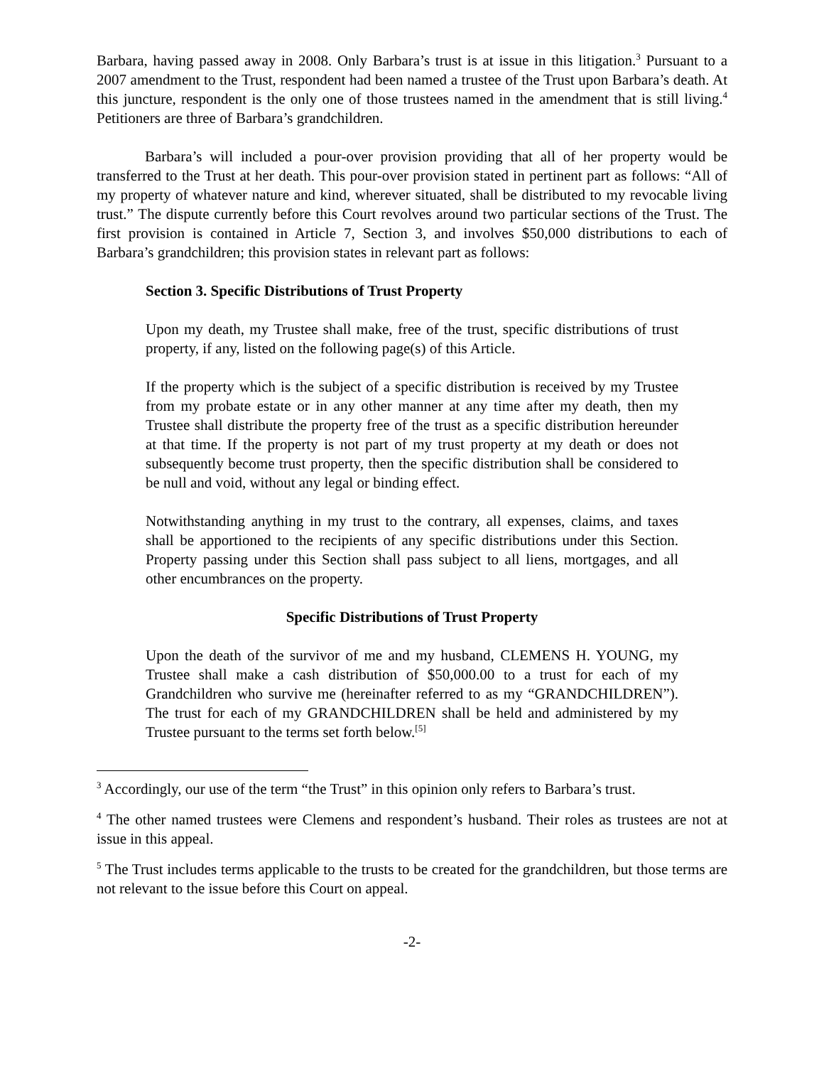Barbara, having passed away in 2008. Only Barbara’s trust is at issue in this litigation.<sup>3</sup> Pursuant to a 2007 amendment to the Trust, respondent had been named a trustee of the Trust upon Barbara’s death. At this juncture, respondent is the only one of those trustees named in the amendment that is still living.<sup>4</sup> Petitioners are three of Barbara’s grandchildren.
Barbara’s will included a pour-over provision providing that all of her property would be transferred to the Trust at her death. This pour-over provision stated in pertinent part as follows: “All of my property of whatever nature and kind, wherever situated, shall be distributed to my revocable living trust.” The dispute currently before this Court revolves around two particular sections of the Trust. The first provision is contained in Article 7, Section 3, and involves $50,000 distributions to each of Barbara’s grandchildren; this provision states in relevant part as follows:
Section 3. Specific Distributions of Trust Property
Upon my death, my Trustee shall make, free of the trust, specific distributions of trust property, if any, listed on the following page(s) of this Article.
If the property which is the subject of a specific distribution is received by my Trustee from my probate estate or in any other manner at any time after my death, then my Trustee shall distribute the property free of the trust as a specific distribution hereunder at that time. If the property is not part of my trust property at my death or does not subsequently become trust property, then the specific distribution shall be considered to be null and void, without any legal or binding effect.
Notwithstanding anything in my trust to the contrary, all expenses, claims, and taxes shall be apportioned to the recipients of any specific distributions under this Section. Property passing under this Section shall pass subject to all liens, mortgages, and all other encumbrances on the property.
Specific Distributions of Trust Property
Upon the death of the survivor of me and my husband, CLEMENS H. YOUNG, my Trustee shall make a cash distribution of $50,000.00 to a trust for each of my Grandchildren who survive me (hereinafter referred to as my “GRANDCHILDREN”). The trust for each of my GRANDCHILDREN shall be held and administered by my Trustee pursuant to the terms set forth below.<sup>[5]</sup>
<sup>3</sup> Accordingly, our use of the term “the Trust” in this opinion only refers to Barbara’s trust.
<sup>4</sup> The other named trustees were Clemens and respondent’s husband. Their roles as trustees are not at issue in this appeal.
<sup>5</sup> The Trust includes terms applicable to the trusts to be created for the grandchildren, but those terms are not relevant to the issue before this Court on appeal.
-2-